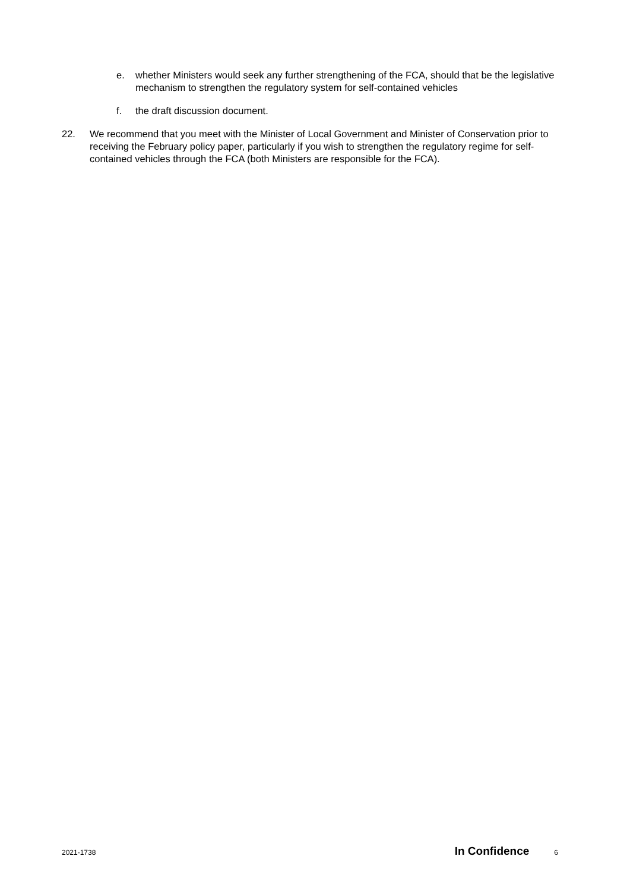e. whether Ministers would seek any further strengthening of the FCA, should that be the legislative mechanism to strengthen the regulatory system for self-contained vehicles
f. the draft discussion document.
22. We recommend that you meet with the Minister of Local Government and Minister of Conservation prior to receiving the February policy paper, particularly if you wish to strengthen the regulatory regime for self-contained vehicles through the FCA (both Ministers are responsible for the FCA).
2021-1738 In Confidence 6